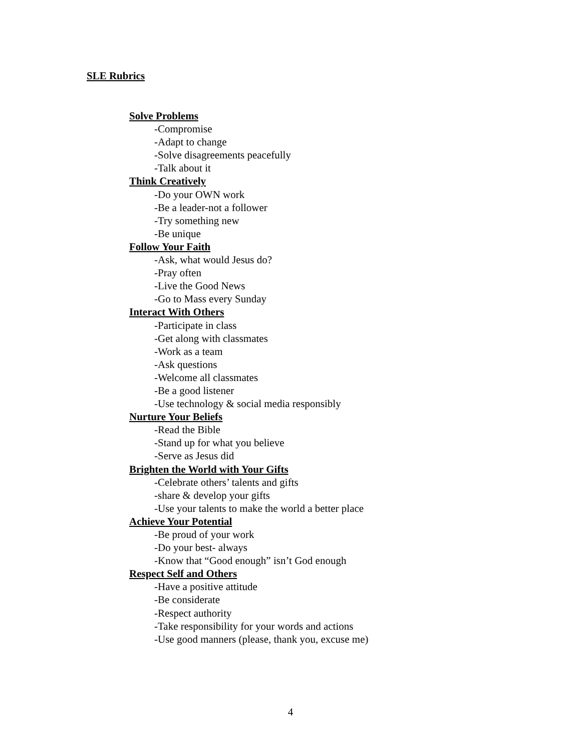SLE Rubrics
Solve Problems
-Compromise
-Adapt to change
-Solve disagreements peacefully
-Talk about it
Think Creatively
-Do your OWN work
-Be a leader-not a follower
-Try something new
-Be unique
Follow Your Faith
-Ask, what would Jesus do?
-Pray often
-Live the Good News
-Go to Mass every Sunday
Interact With Others
-Participate in class
-Get along with classmates
-Work as a team
-Ask questions
-Welcome all classmates
-Be a good listener
-Use technology & social media responsibly
Nurture Your Beliefs
-Read the Bible
-Stand up for what you believe
-Serve as Jesus did
Brighten the World with Your Gifts
-Celebrate others’ talents and gifts
-share & develop your gifts
-Use your talents to make the world a better place
Achieve Your Potential
-Be proud of your work
-Do your best- always
-Know that “Good enough” isn’t God enough
Respect Self and Others
-Have a positive attitude
-Be considerate
-Respect authority
-Take responsibility for your words and actions
-Use good manners (please, thank you, excuse me)
4